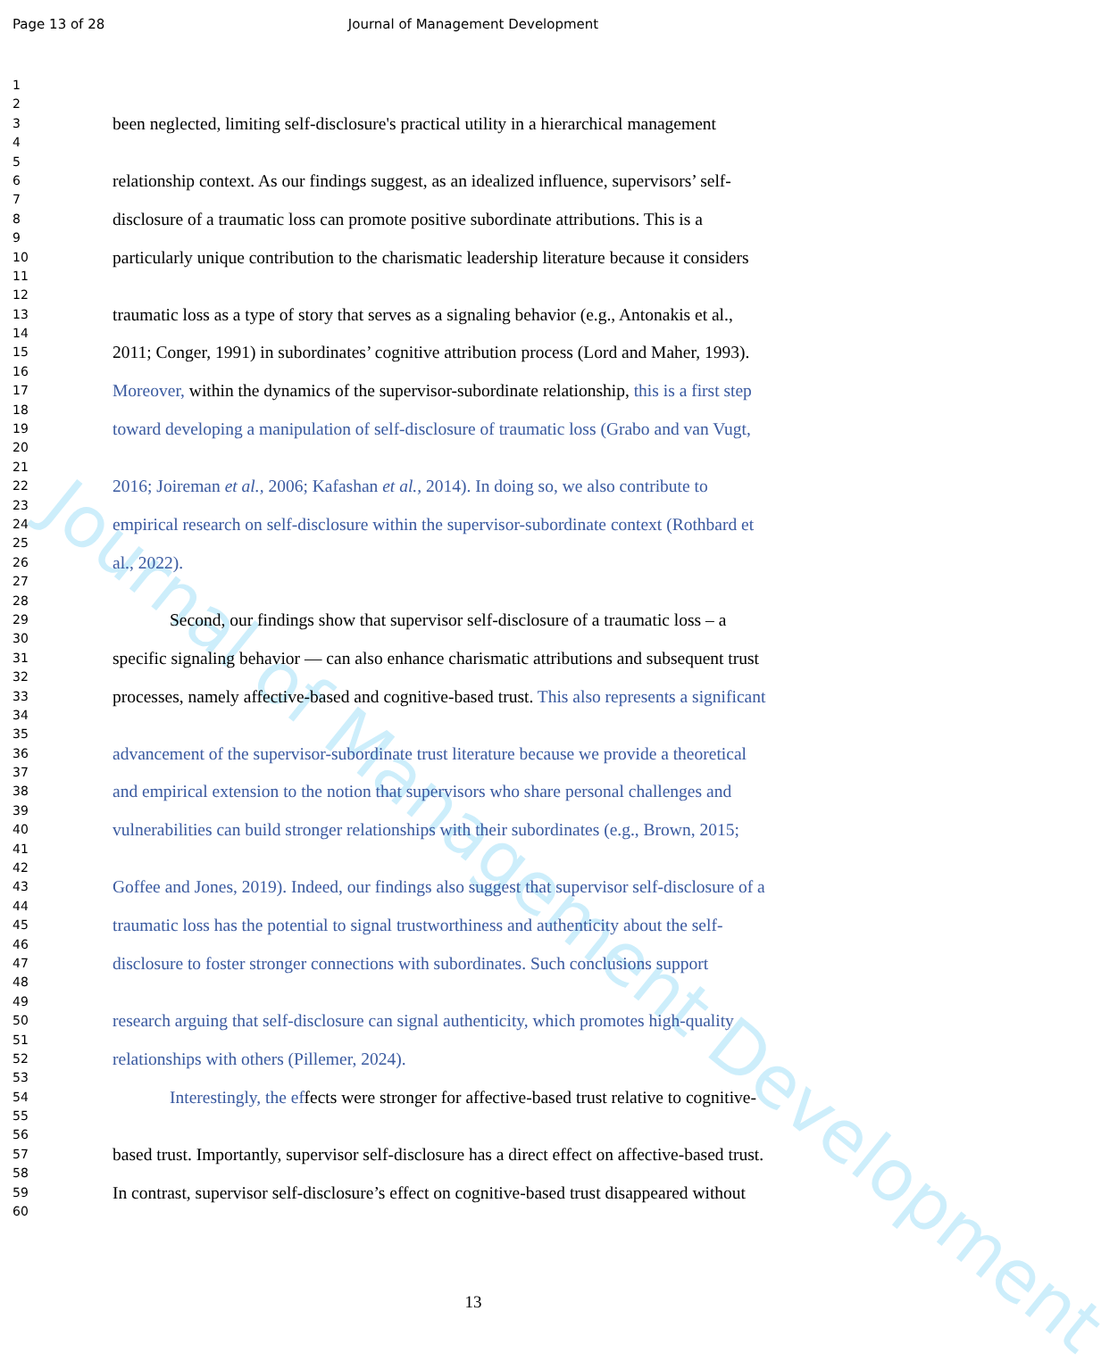Page 13 of 28 Journal of Management Development
Journal of Management Development
1
2
3 been neglected, limiting self-disclosure's practical utility in a hierarchical management
4
5
6 relationship context. As our findings suggest, as an idealized influence, supervisors’ self-
7
8 disclosure of a traumatic loss can promote positive subordinate attributions. This is a
9
10 particularly unique contribution to the charismatic leadership literature because it considers
11
12
13 traumatic loss as a type of story that serves as a signaling behavior (e.g., Antonakis et al.,
14
15 2011; Conger, 1991) in subordinates’ cognitive attribution process (Lord and Maher, 1993).
16
17 Moreover, within the dynamics of the supervisor-subordinate relationship, this is a first step
18
19 toward developing a manipulation of self-disclosure of traumatic loss (Grabo and van Vugt,
20
21
22 2016; Joireman et al., 2006; Kafashan et al., 2014). In doing so, we also contribute to
23
24 empirical research on self-disclosure within the supervisor-subordinate context (Rothbard et
25
26 al., 2022).
27
28
29 Second, our findings show that supervisor self-disclosure of a traumatic loss – a
30
31 specific signaling behavior — can also enhance charismatic attributions and subsequent trust
32
33 processes, namely affective-based and cognitive-based trust. This also represents a significant
34
35
36 advancement of the supervisor-subordinate trust literature because we provide a theoretical
37
38 and empirical extension to the notion that supervisors who share personal challenges and
39
40 vulnerabilities can build stronger relationships with their subordinates (e.g., Brown, 2015;
41
42
43 Goffee and Jones, 2019). Indeed, our findings also suggest that supervisor self-disclosure of a
44
45 traumatic loss has the potential to signal trustworthiness and authenticity about the self-
46
47 disclosure to foster stronger connections with subordinates. Such conclusions support
48
49
50 research arguing that self-disclosure can signal authenticity, which promotes high-quality
51
52 relationships with others (Pillemer, 2024).
53
54 Interestingly, the effects were stronger for affective-based trust relative to cognitive-
55
56
57 based trust. Importantly, supervisor self-disclosure has a direct effect on affective-based trust.
58
59 In contrast, supervisor self-disclosure’s effect on cognitive-based trust disappeared without
60
13